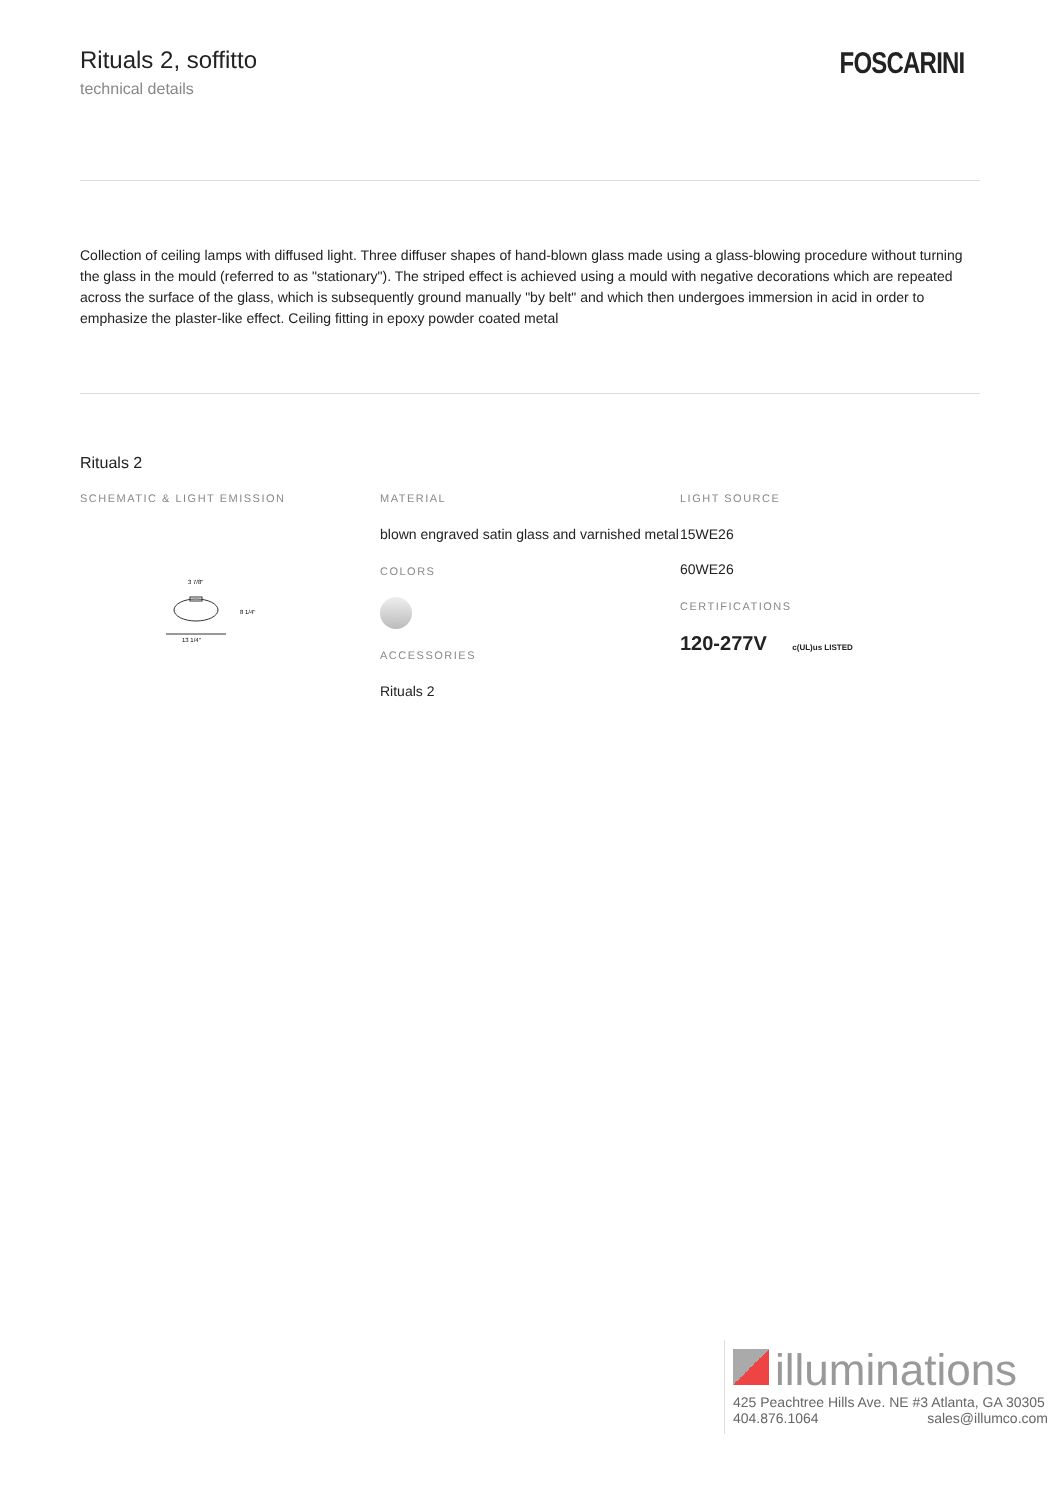Rituals 2, soffitto
technical details
FOSCARINI
Collection of ceiling lamps with diffused light. Three diffuser shapes of hand-blown glass made using a glass-blowing procedure without turning the glass in the mould (referred to as "stationary"). The striped effect is achieved using a mould with negative decorations which are repeated across the surface of the glass, which is subsequently ground manually "by belt" and which then undergoes immersion in acid in order to emphasize the plaster-like effect. Ceiling fitting in epoxy powder coated metal
Rituals 2
SCHEMATIC & LIGHT EMISSION
3 7/8"
8 1/4"
13 1/4"
MATERIAL
blown engraved satin glass and varnished metal
COLORS
ACCESSORIES
Rituals 2
LIGHT SOURCE
15WE26
60WE26
CERTIFICATIONS
120-277V c(UL)us LISTED
illuminations
425 Peachtree Hills Ave. NE #3 Atlanta, GA 30305
404.876.1064 sales@illumco.com